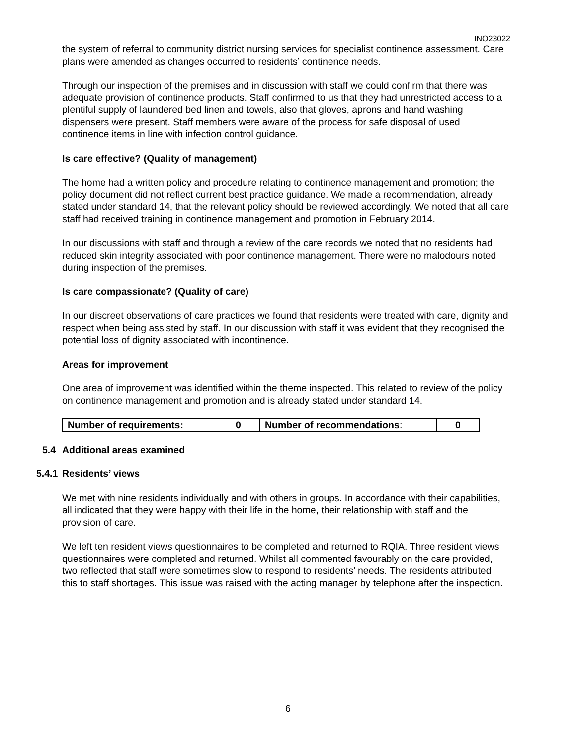INO23022
the system of referral to community district nursing services for specialist continence assessment. Care plans were amended as changes occurred to residents’ continence needs.
Through our inspection of the premises and in discussion with staff we could confirm that there was adequate provision of continence products. Staff confirmed to us that they had unrestricted access to a plentiful supply of laundered bed linen and towels, also that gloves, aprons and hand washing dispensers were present. Staff members were aware of the process for safe disposal of used continence items in line with infection control guidance.
Is care effective? (Quality of management)
The home had a written policy and procedure relating to continence management and promotion; the policy document did not reflect current best practice guidance. We made a recommendation, already stated under standard 14, that the relevant policy should be reviewed accordingly. We noted that all care staff had received training in continence management and promotion in February 2014.
In our discussions with staff and through a review of the care records we noted that no residents had reduced skin integrity associated with poor continence management. There were no malodours noted during inspection of the premises.
Is care compassionate? (Quality of care)
In our discreet observations of care practices we found that residents were treated with care, dignity and respect when being assisted by staff. In our discussion with staff it was evident that they recognised the potential loss of dignity associated with incontinence.
Areas for improvement
One area of improvement was identified within the theme inspected. This related to review of the policy on continence management and promotion and is already stated under standard 14.
| Number of requirements: | 0 | Number of recommendations : | 0 |
5.4 Additional areas examined
5.4.1 Residents’ views
We met with nine residents individually and with others in groups. In accordance with their capabilities, all indicated that they were happy with their life in the home, their relationship with staff and the provision of care.
We left ten resident views questionnaires to be completed and returned to RQIA. Three resident views questionnaires were completed and returned. Whilst all commented favourably on the care provided, two reflected that staff were sometimes slow to respond to residents’ needs. The residents attributed this to staff shortages. This issue was raised with the acting manager by telephone after the inspection.
6